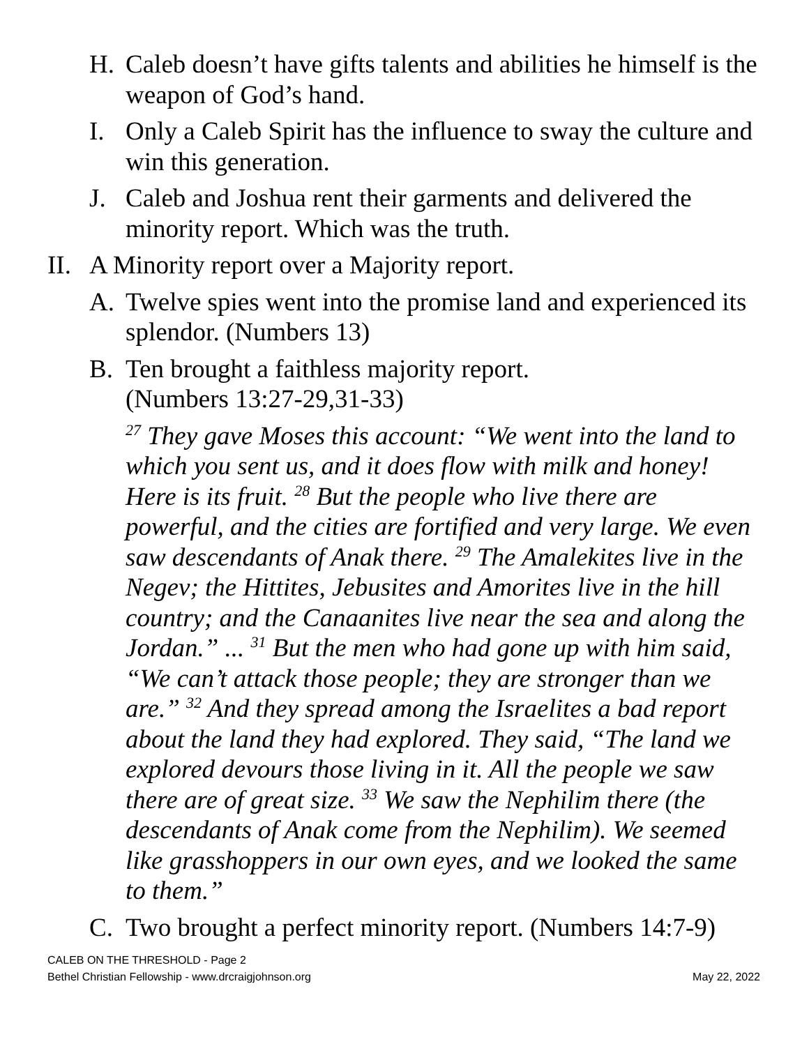H. Caleb doesn’t have gifts talents and abilities he himself is the weapon of God’s hand.
I. Only a Caleb Spirit has the influence to sway the culture and win this generation.
J. Caleb and Joshua rent their garments and delivered the minority report. Which was the truth.
II.
A Minority report over a Majority report.
A. Twelve spies went into the promise land and experienced its splendor. (Numbers 13)
B. Ten brought a faithless majority report.
(Numbers 13:27-29,31-33)
<sup>27</sup> They gave Moses this account: “We went into the land to which you sent us, and it does flow with milk and honey! Here is its fruit. <sup>28</sup> But the people who live there are powerful, and the cities are fortified and very large. We even saw descendants of Anak there. <sup>29</sup> The Amalekites live in the Negev; the Hittites, Jebusites and Amorites live in the hill country; and the Canaanites live near the sea and along the Jordan.” ... <sup>31</sup> But the men who had gone up with him said, “We can’t attack those people; they are stronger than we are.” <sup>32</sup> And they spread among the Israelites a bad report about the land they had explored. They said, “The land we explored devours those living in it. All the people we saw there are of great size. <sup>33</sup> We saw the Nephilim there (the descendants of Anak come from the Nephilim). We seemed like grasshoppers in our own eyes, and we looked the same to them.”
C. Two brought a perfect minority report. (Numbers 14:7-9)
CALEB ON THE THRESHOLD - Page 2
Bethel Christian Fellowship - www.drcraigjohnson.org
May 22, 2022